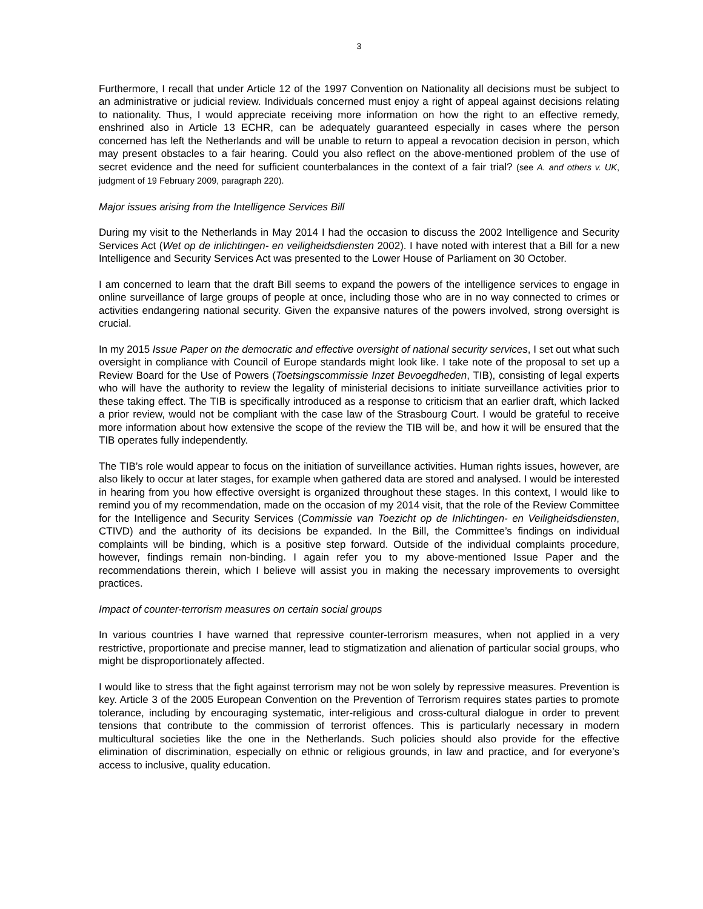3
Furthermore, I recall that under Article 12 of the 1997 Convention on Nationality all decisions must be subject to an administrative or judicial review. Individuals concerned must enjoy a right of appeal against decisions relating to nationality. Thus, I would appreciate receiving more information on how the right to an effective remedy, enshrined also in Article 13 ECHR, can be adequately guaranteed especially in cases where the person concerned has left the Netherlands and will be unable to return to appeal a revocation decision in person, which may present obstacles to a fair hearing. Could you also reflect on the above-mentioned problem of the use of secret evidence and the need for sufficient counterbalances in the context of a fair trial? (see A. and others v. UK, judgment of 19 February 2009, paragraph 220).
Major issues arising from the Intelligence Services Bill
During my visit to the Netherlands in May 2014 I had the occasion to discuss the 2002 Intelligence and Security Services Act (Wet op de inlichtingen- en veiligheidsdiensten 2002). I have noted with interest that a Bill for a new Intelligence and Security Services Act was presented to the Lower House of Parliament on 30 October.
I am concerned to learn that the draft Bill seems to expand the powers of the intelligence services to engage in online surveillance of large groups of people at once, including those who are in no way connected to crimes or activities endangering national security. Given the expansive natures of the powers involved, strong oversight is crucial.
In my 2015 Issue Paper on the democratic and effective oversight of national security services, I set out what such oversight in compliance with Council of Europe standards might look like. I take note of the proposal to set up a Review Board for the Use of Powers (Toetsingscommissie Inzet Bevoegdheden, TIB), consisting of legal experts who will have the authority to review the legality of ministerial decisions to initiate surveillance activities prior to these taking effect. The TIB is specifically introduced as a response to criticism that an earlier draft, which lacked a prior review, would not be compliant with the case law of the Strasbourg Court. I would be grateful to receive more information about how extensive the scope of the review the TIB will be, and how it will be ensured that the TIB operates fully independently.
The TIB’s role would appear to focus on the initiation of surveillance activities. Human rights issues, however, are also likely to occur at later stages, for example when gathered data are stored and analysed. I would be interested in hearing from you how effective oversight is organized throughout these stages. In this context, I would like to remind you of my recommendation, made on the occasion of my 2014 visit, that the role of the Review Committee for the Intelligence and Security Services (Commissie van Toezicht op de Inlichtingen- en Veiligheidsdiensten, CTIVD) and the authority of its decisions be expanded. In the Bill, the Committee’s findings on individual complaints will be binding, which is a positive step forward. Outside of the individual complaints procedure, however, findings remain non-binding. I again refer you to my above-mentioned Issue Paper and the recommendations therein, which I believe will assist you in making the necessary improvements to oversight practices.
Impact of counter-terrorism measures on certain social groups
In various countries I have warned that repressive counter-terrorism measures, when not applied in a very restrictive, proportionate and precise manner, lead to stigmatization and alienation of particular social groups, who might be disproportionately affected.
I would like to stress that the fight against terrorism may not be won solely by repressive measures. Prevention is key. Article 3 of the 2005 European Convention on the Prevention of Terrorism requires states parties to promote tolerance, including by encouraging systematic, inter-religious and cross-cultural dialogue in order to prevent tensions that contribute to the commission of terrorist offences. This is particularly necessary in modern multicultural societies like the one in the Netherlands. Such policies should also provide for the effective elimination of discrimination, especially on ethnic or religious grounds, in law and practice, and for everyone’s access to inclusive, quality education.